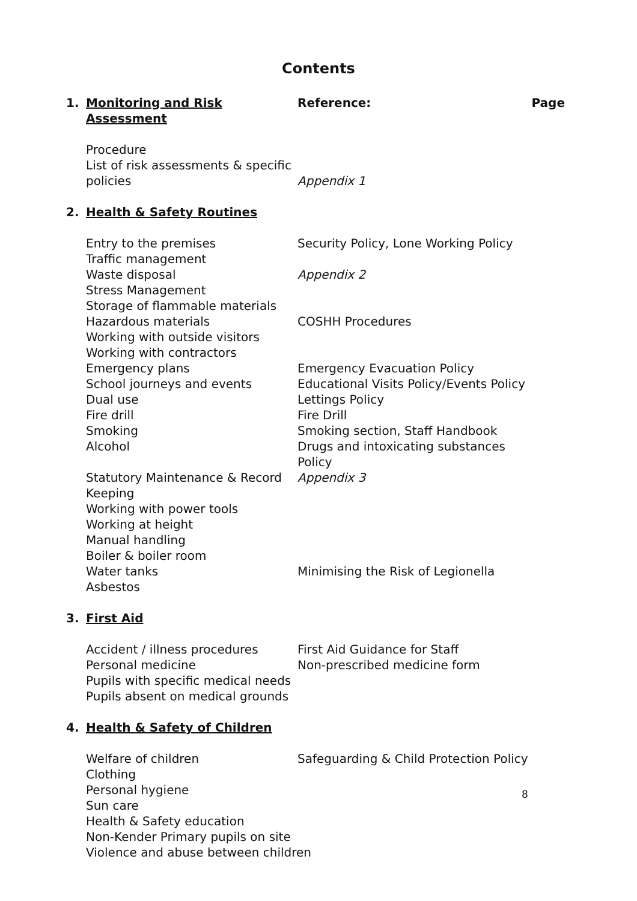Contents
| 1. | Monitoring and Risk Assessment | Reference: | Page |
| | Procedure | | |
| | List of risk assessments & specific policies | Appendix 1 | |
| 2. | Health & Safety Routines | | |
| | Entry to the premises | Security Policy, Lone Working Policy | |
| | Traffic management | | |
| | Waste disposal | Appendix 2 | |
| | Stress Management | | |
| | Storage of flammable materials | | |
| | Hazardous materials | COSHH Procedures | |
| | Working with outside visitors | | |
| | Working with contractors | | |
| | Emergency plans | Emergency Evacuation Policy | |
| | School journeys and events | Educational Visits Policy/Events Policy | |
| | Dual use | Lettings Policy | |
| | Fire drill | Fire Drill | |
| | Smoking | Smoking section, Staff Handbook | |
| | Alcohol | Drugs and intoxicating substances Policy | |
| | Statutory Maintenance & Record Keeping | Appendix 3 | |
| | Working with power tools | | |
| | Working at height | | |
| | Manual handling | | |
| | Boiler & boiler room | | |
| | Water tanks | Minimising the Risk of Legionella | |
| | Asbestos | | |
| 3. | First Aid | | |
| | Accident / illness procedures | First Aid Guidance for Staff | |
| | Personal medicine | Non-prescribed medicine form | |
| | Pupils with specific medical needs | | |
| | Pupils absent on medical grounds | | |
| 4. | Health & Safety of Children | | |
| | Welfare of children | Safeguarding & Child Protection Policy | |
| | Clothing | | |
| | Personal hygiene | | |
| | Sun care | | |
| | Health & Safety education | | |
| | Non-Kender Primary pupils on site | | |
| | Violence and abuse between children | | |
8